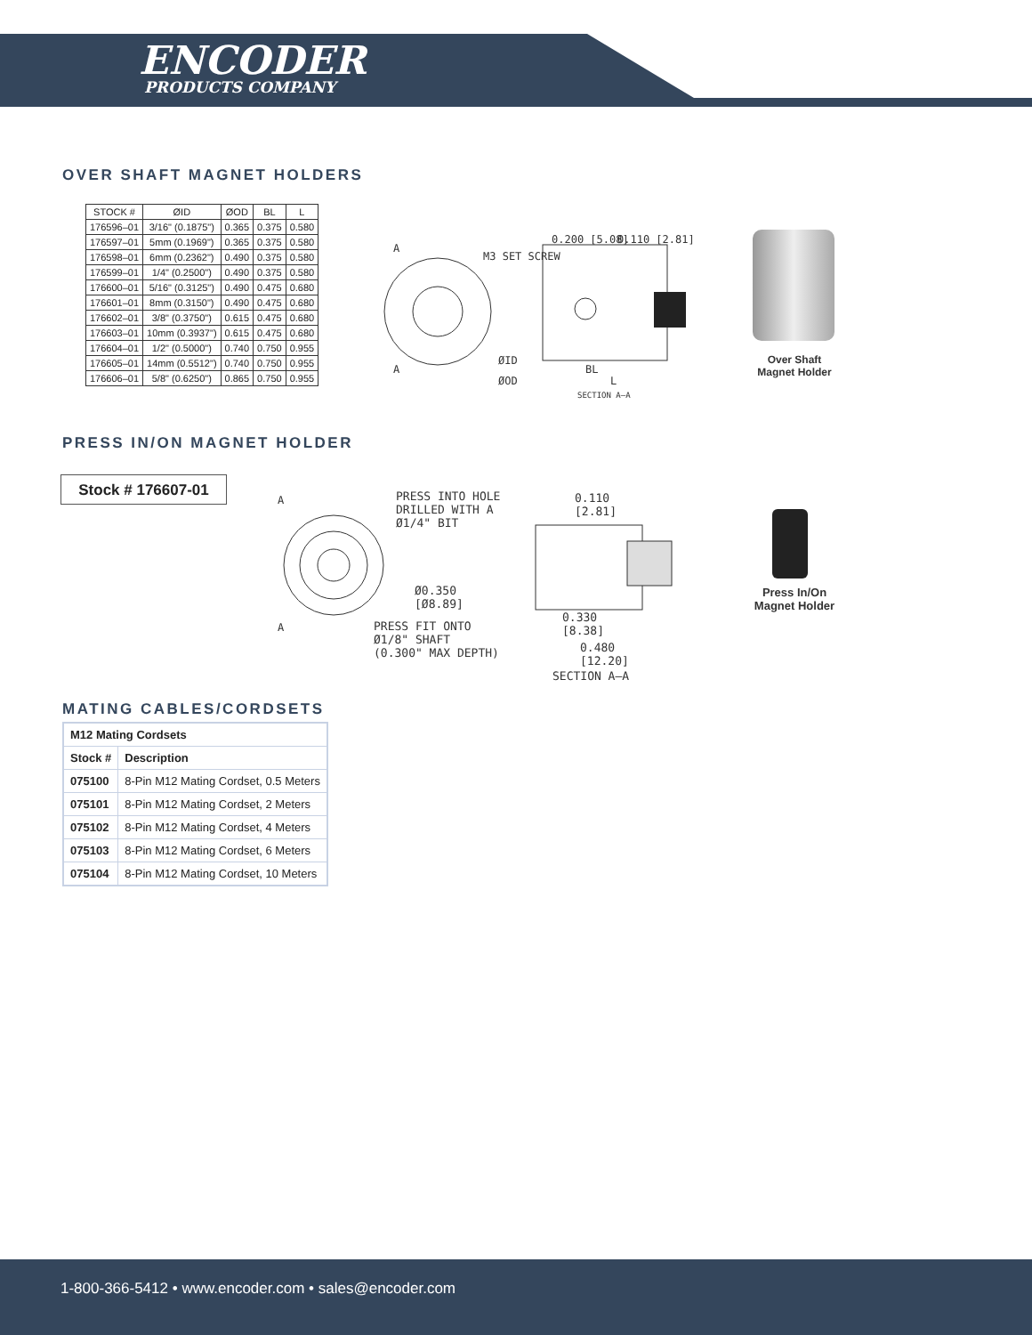ENCODER
PRODUCTS COMPANY
OVER SHAFT MAGNET HOLDERS
| STOCK # | ØID | ØOD | BL | L |
| --- | --- | --- | --- | --- |
| 176596–01 | 3/16" (0.1875") | 0.365 | 0.375 | 0.580 |
| 176597–01 | 5mm (0.1969") | 0.365 | 0.375 | 0.580 |
| 176598–01 | 6mm (0.2362") | 0.490 | 0.375 | 0.580 |
| 176599–01 | 1/4" (0.2500") | 0.490 | 0.375 | 0.580 |
| 176600–01 | 5/16" (0.3125") | 0.490 | 0.475 | 0.680 |
| 176601–01 | 8mm (0.3150") | 0.490 | 0.475 | 0.680 |
| 176602–01 | 3/8" (0.3750") | 0.615 | 0.475 | 0.680 |
| 176603–01 | 10mm (0.3937") | 0.615 | 0.475 | 0.680 |
| 176604–01 | 1/2" (0.5000") | 0.740 | 0.750 | 0.955 |
| 176605–01 | 14mm (0.5512") | 0.740 | 0.750 | 0.955 |
| 176606–01 | 5/8" (0.6250") | 0.865 | 0.750 | 0.955 |
A
0.200 [5.08] 0.110 [2.81]
M3 SET SCREW
A
ØID
ØOD
BL
L
SECTION A–A
Over Shaft Magnet Holder
PRESS IN/ON MAGNET HOLDER
Stock # 176607-01
A
PRESS INTO HOLE
DRILLED WITH A
Ø1/4" BIT
0.110
[2.81]
Ø0.350
[Ø8.89]
0.330
[8.38]
A
PRESS FIT ONTO
Ø1/8" SHAFT
(0.300" MAX DEPTH)
0.480
[12.20]
SECTION A–A
Press In/On Magnet Holder
MATING CABLES/CORDSETS
| M12 Mating Cordsets | |
| --- | --- |
| Stock # | Description |
| 075100 | 8-Pin M12 Mating Cordset, 0.5 Meters |
| 075101 | 8-Pin M12 Mating Cordset, 2 Meters |
| 075102 | 8-Pin M12 Mating Cordset, 4 Meters |
| 075103 | 8-Pin M12 Mating Cordset, 6 Meters |
| 075104 | 8-Pin M12 Mating Cordset, 10 Meters |
1-800-366-5412 • www.encoder.com • sales@encoder.com